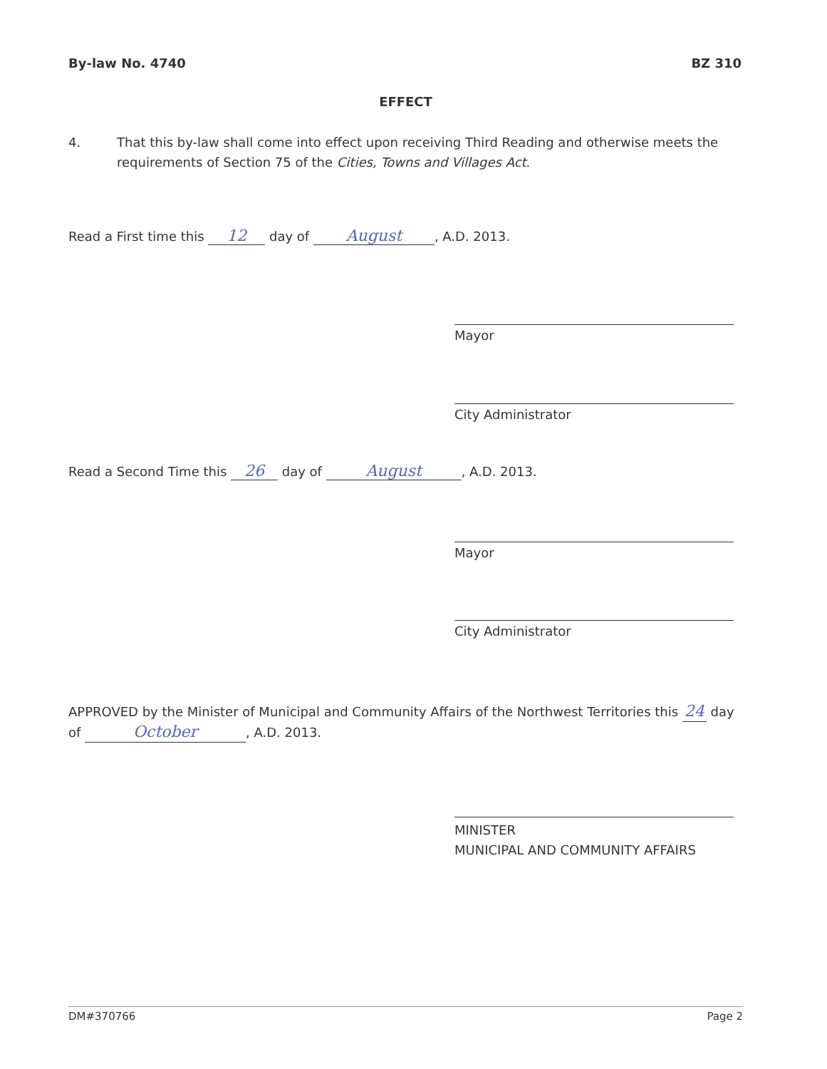By-law No. 4740 BZ 310
EFFECT
4. That this by-law shall come into effect upon receiving Third Reading and otherwise meets the requirements of Section 75 of the Cities, Towns and Villages Act.
Read a First time this 12 day of August, A.D. 2013.
Mayor
City Administrator
Read a Second Time this 26 day of August, A.D. 2013.
Mayor
City Administrator
APPROVED by the Minister of Municipal and Community Affairs of the Northwest Territories this 24 day of October, A.D. 2013.
MINISTER
MUNICIPAL AND COMMUNITY AFFAIRS
DM#370766 Page 2